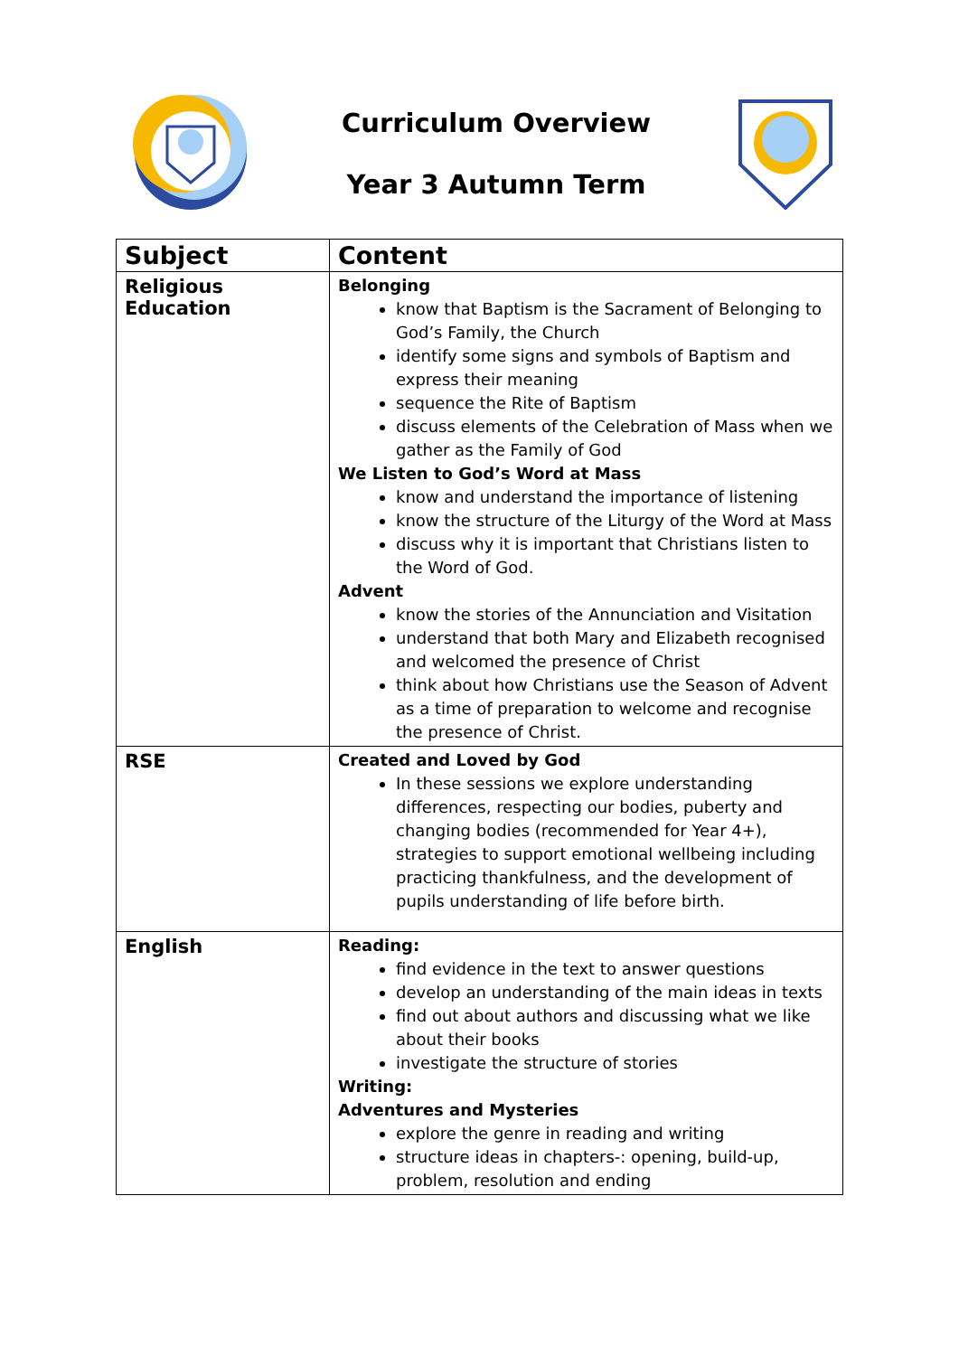Curriculum Overview
Year 3 Autumn Term
| Subject | Content |
| --- | --- |
| Religious Education | Belonging know that Baptism is the Sacrament of Belonging to God’s Family, the Church identify some signs and symbols of Baptism and express their meaning sequence the Rite of Baptism discuss elements of the Celebration of Mass when we gather as the Family of God We Listen to God’s Word at Mass know and understand the importance of listening know the structure of the Liturgy of the Word at Mass discuss why it is important that Christians listen to the Word of God. Advent know the stories of the Annunciation and Visitation understand that both Mary and Elizabeth recognised and welcomed the presence of Christ think about how Christians use the Season of Advent as a time of preparation to welcome and recognise the presence of Christ. |
| RSE | Created and Loved by God In these sessions we explore understanding differences, respecting our bodies, puberty and changing bodies (recommended for Year 4+), strategies to support emotional wellbeing including practicing thankfulness, and the development of pupils understanding of life before birth. |
| English | Reading: find evidence in the text to answer questions develop an understanding of the main ideas in texts find out about authors and discussing what we like about their books investigate the structure of stories Writing: Adventures and Mysteries explore the genre in reading and writing structure ideas in chapters-: opening, build-up, problem, resolution and ending |